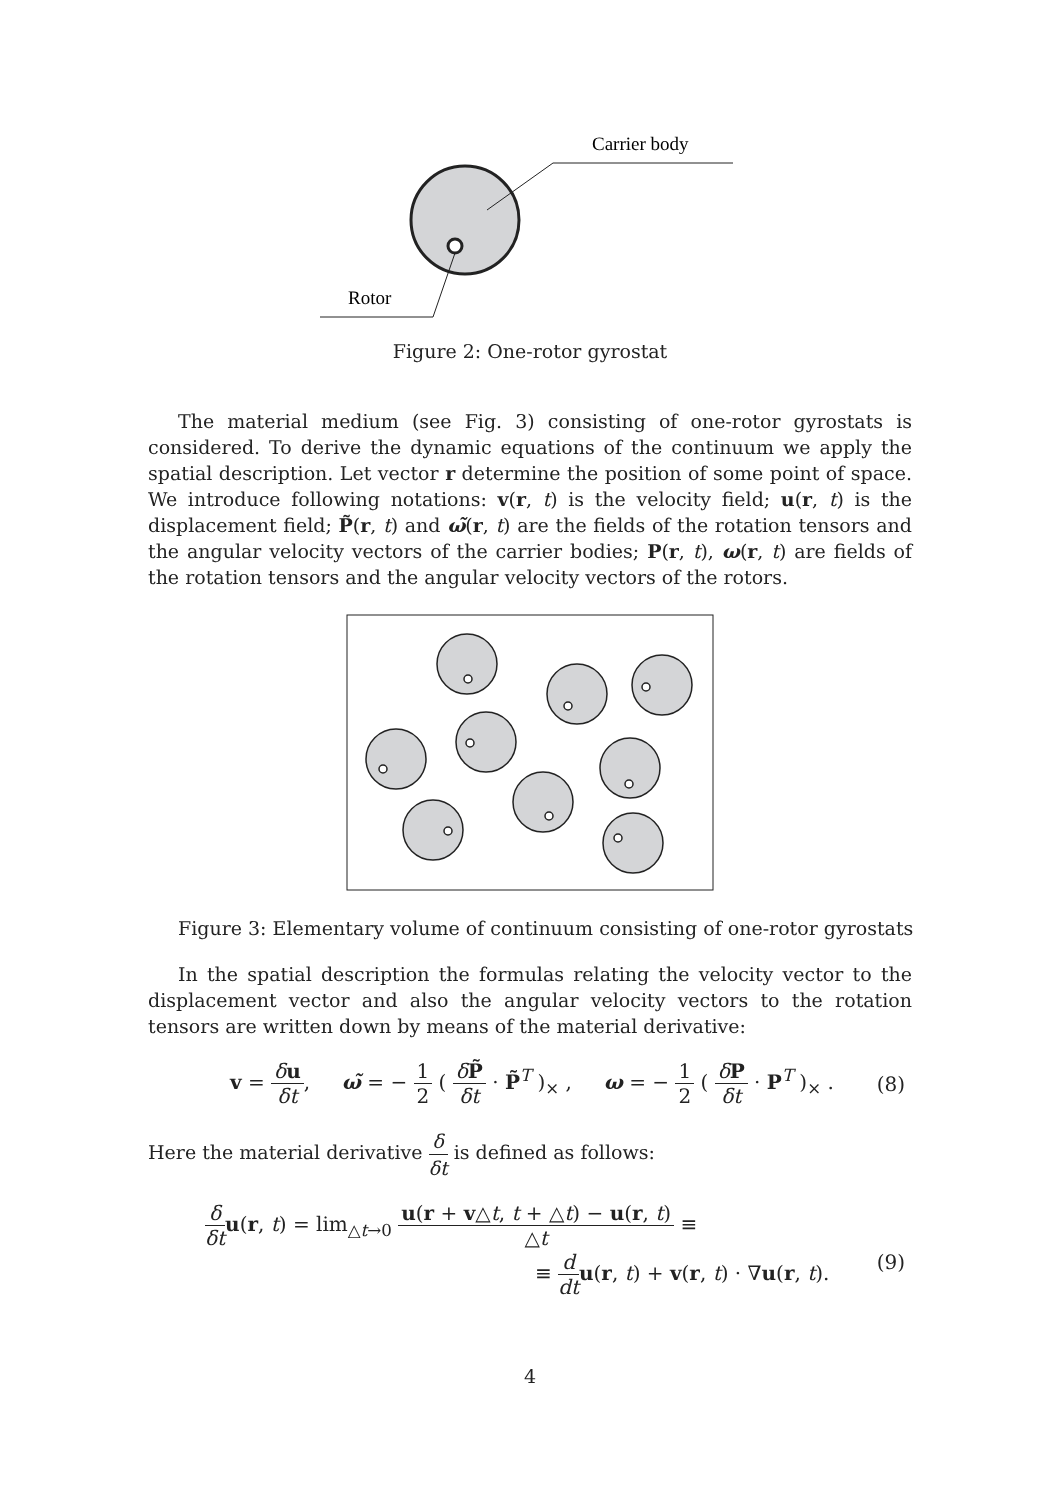Carrier body
Rotor
Figure 2: One-rotor gyrostat
The material medium (see Fig. 3) consisting of one-rotor gyrostats is considered. To derive the dynamic equations of the continuum we apply the spatial description. Let vector r determine the position of some point of space. We introduce following notations: v(r, t) is the velocity field; u(r, t) is the displacement field; P̃(r, t) and ω̃(r, t) are the fields of the rotation tensors and the angular velocity vectors of the carrier bodies; P(r, t), ω(r, t) are fields of the rotation tensors and the angular velocity vectors of the rotors.
Figure 3: Elementary volume of continuum consisting of one-rotor gyrostats
In the spatial description the formulas relating the velocity vector to the displacement vector and also the angular velocity vectors to the rotation tensors are written down by means of the material derivative:
v = δu δt, ω̃ = − 1 2 ( δP̃ δt · P̃<sup>T</sup> )<sub>×</sub> , ω = − 1 2 ( δP δt · P<sup>T</sup> )<sub>×</sub> . (8)
Here the material derivative δ δt is defined as follows:
δ δt u(r, t) = lim<sub>△t→0</sub> u(r + v△t, t + △t) − u(r, t) △t ≡
≡ d dt u(r, t) + v(r, t) · ∇u(r, t). (9)
4